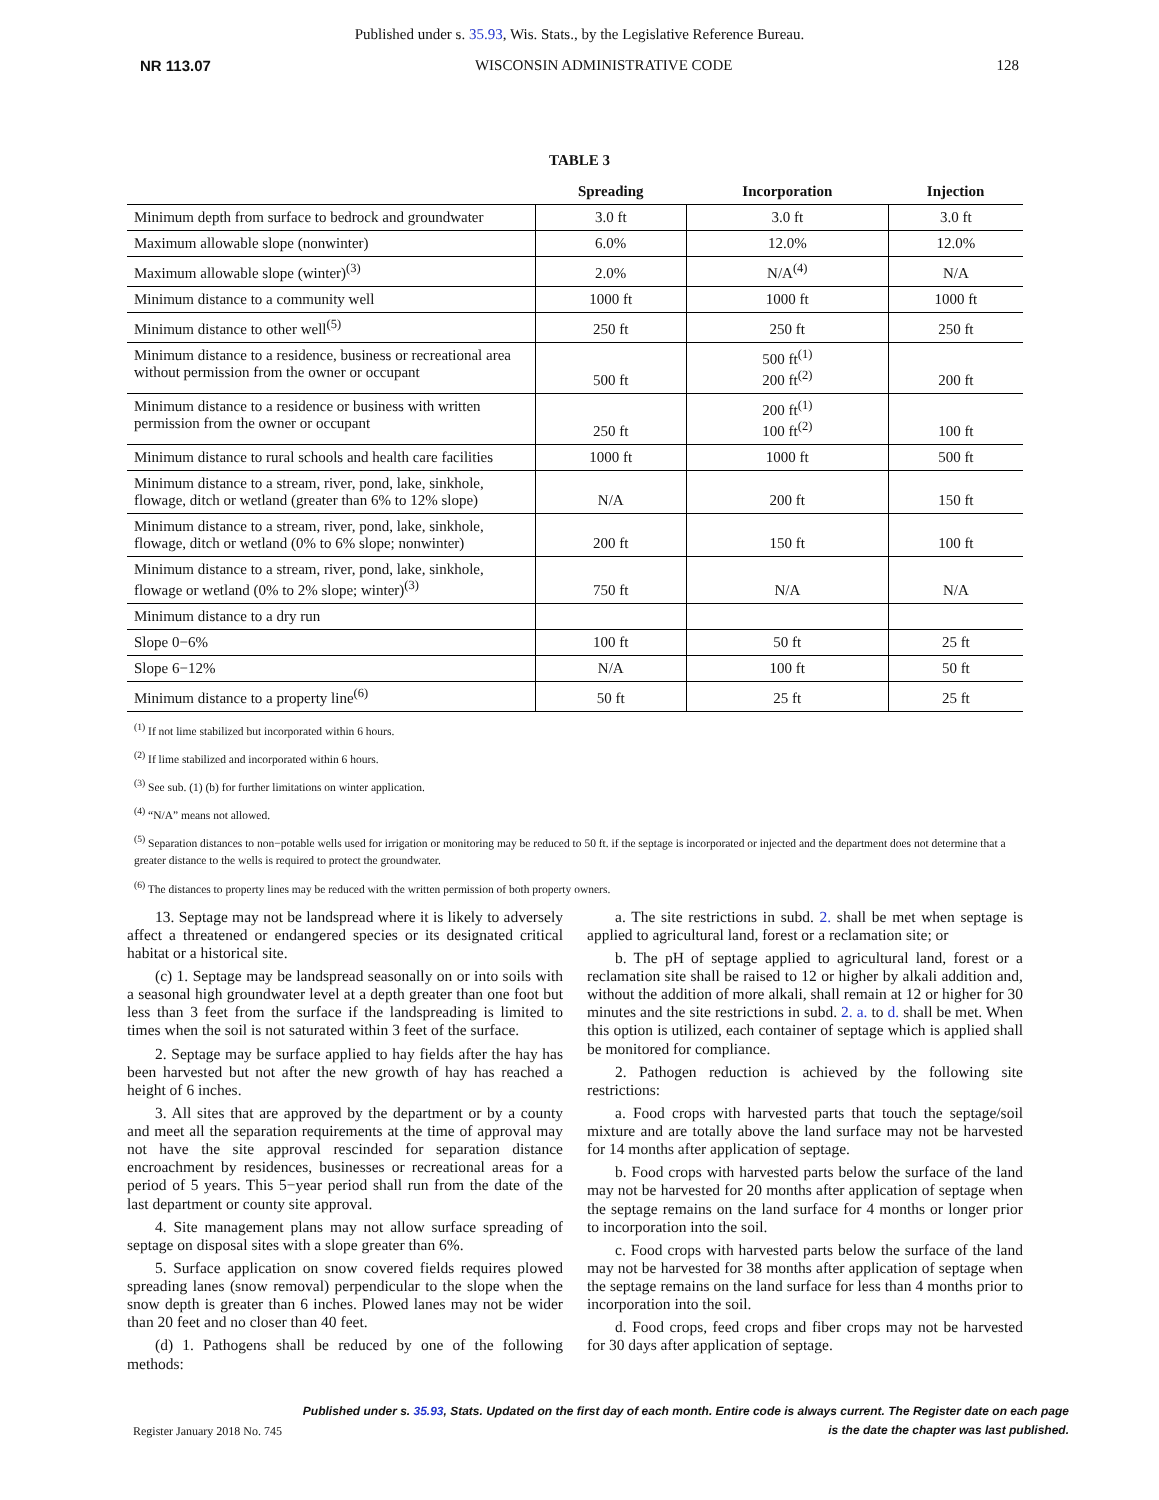Published under s. 35.93, Wis. Stats., by the Legislative Reference Bureau.
NR 113.07 WISCONSIN ADMINISTRATIVE CODE 128
TABLE 3
| | Spreading | Incorporation | Injection |
| --- | --- | --- | --- |
| Minimum depth from surface to bedrock and groundwater | 3.0 ft | 3.0 ft | 3.0 ft |
| Maximum allowable slope (nonwinter) | 6.0% | 12.0% | 12.0% |
| Maximum allowable slope (winter)<sup>(3)</sup> | 2.0% | N/A<sup>(4)</sup> | N/A |
| Minimum distance to a community well | 1000 ft | 1000 ft | 1000 ft |
| Minimum distance to other well<sup>(5)</sup> | 250 ft | 250 ft | 250 ft |
| Minimum distance to a residence, business or recreational area without permission from the owner or occupant | 500 ft | 500 ft<sup>(1)</sup> 200 ft<sup>(2)</sup> | 200 ft |
| Minimum distance to a residence or business with written permission from the owner or occupant | 250 ft | 200 ft<sup>(1)</sup> 100 ft<sup>(2)</sup> | 100 ft |
| Minimum distance to rural schools and health care facilities | 1000 ft | 1000 ft | 500 ft |
| Minimum distance to a stream, river, pond, lake, sinkhole, flowage, ditch or wetland (greater than 6% to 12% slope) | N/A | 200 ft | 150 ft |
| Minimum distance to a stream, river, pond, lake, sinkhole, flowage, ditch or wetland (0% to 6% slope; nonwinter) | 200 ft | 150 ft | 100 ft |
| Minimum distance to a stream, river, pond, lake, sinkhole, flowage or wetland (0% to 2% slope; winter)<sup>(3)</sup> | 750 ft | N/A | N/A |
| Minimum distance to a dry run | | | |
| Slope 0−6% | 100 ft | 50 ft | 25 ft |
| Slope 6−12% | N/A | 100 ft | 50 ft |
| Minimum distance to a property line<sup>(6)</sup> | 50 ft | 25 ft | 25 ft |
<sup>(1)</sup> If not lime stabilized but incorporated within 6 hours.
<sup>(2)</sup> If lime stabilized and incorporated within 6 hours.
<sup>(3)</sup> See sub. (1) (b) for further limitations on winter application.
<sup>(4)</sup> “N/A” means not allowed.
<sup>(5)</sup> Separation distances to non−potable wells used for irrigation or monitoring may be reduced to 50 ft. if the septage is incorporated or injected and the department does not determine that a greater distance to the wells is required to protect the groundwater.
<sup>(6)</sup> The distances to property lines may be reduced with the written permission of both property owners.
13. Septage may not be landspread where it is likely to adversely affect a threatened or endangered species or its designated critical habitat or a historical site.
(c) 1. Septage may be landspread seasonally on or into soils with a seasonal high groundwater level at a depth greater than one foot but less than 3 feet from the surface if the landspreading is limited to times when the soil is not saturated within 3 feet of the surface.
2. Septage may be surface applied to hay fields after the hay has been harvested but not after the new growth of hay has reached a height of 6 inches.
3. All sites that are approved by the department or by a county and meet all the separation requirements at the time of approval may not have the site approval rescinded for separation distance encroachment by residences, businesses or recreational areas for a period of 5 years. This 5−year period shall run from the date of the last department or county site approval.
4. Site management plans may not allow surface spreading of septage on disposal sites with a slope greater than 6%.
5. Surface application on snow covered fields requires plowed spreading lanes (snow removal) perpendicular to the slope when the snow depth is greater than 6 inches. Plowed lanes may not be wider than 20 feet and no closer than 40 feet.
(d) 1. Pathogens shall be reduced by one of the following methods:
a. The site restrictions in subd. 2. shall be met when septage is applied to agricultural land, forest or a reclamation site; or
b. The pH of septage applied to agricultural land, forest or a reclamation site shall be raised to 12 or higher by alkali addition and, without the addition of more alkali, shall remain at 12 or higher for 30 minutes and the site restrictions in subd. 2. a. to d. shall be met. When this option is utilized, each container of septage which is applied shall be monitored for compliance.
2. Pathogen reduction is achieved by the following site restrictions:
a. Food crops with harvested parts that touch the septage/soil mixture and are totally above the land surface may not be harvested for 14 months after application of septage.
b. Food crops with harvested parts below the surface of the land may not be harvested for 20 months after application of septage when the septage remains on the land surface for 4 months or longer prior to incorporation into the soil.
c. Food crops with harvested parts below the surface of the land may not be harvested for 38 months after application of septage when the septage remains on the land surface for less than 4 months prior to incorporation into the soil.
d. Food crops, feed crops and fiber crops may not be harvested for 30 days after application of septage.
Published under s. 35.93, Stats. Updated on the first day of each month. Entire code is always current. The Register date on each page
is the date the chapter was last published.
Register January 2018 No. 745